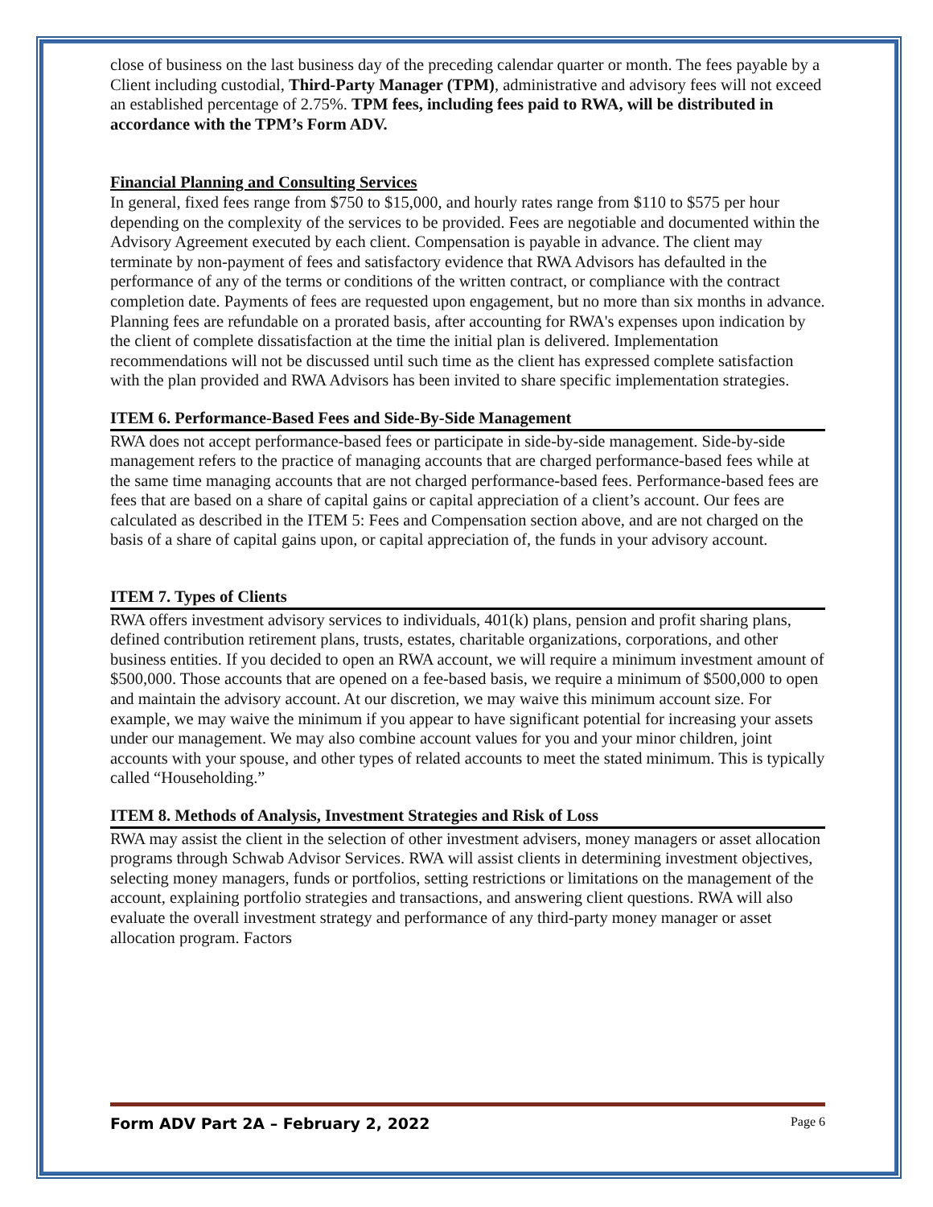close of business on the last business day of the preceding calendar quarter or month. The fees payable by a Client including custodial, Third-Party Manager (TPM), administrative and advisory fees will not exceed an established percentage of 2.75%. TPM fees, including fees paid to RWA, will be distributed in accordance with the TPM’s Form ADV.
Financial Planning and Consulting Services
In general, fixed fees range from $750 to $15,000, and hourly rates range from $110 to $575 per hour depending on the complexity of the services to be provided. Fees are negotiable and documented within the Advisory Agreement executed by each client. Compensation is payable in advance. The client may terminate by non-payment of fees and satisfactory evidence that RWA Advisors has defaulted in the performance of any of the terms or conditions of the written contract, or compliance with the contract completion date. Payments of fees are requested upon engagement, but no more than six months in advance. Planning fees are refundable on a prorated basis, after accounting for RWA's expenses upon indication by the client of complete dissatisfaction at the time the initial plan is delivered. Implementation recommendations will not be discussed until such time as the client has expressed complete satisfaction with the plan provided and RWA Advisors has been invited to share specific implementation strategies.
ITEM 6. Performance-Based Fees and Side-By-Side Management
RWA does not accept performance-based fees or participate in side-by-side management. Side-by-side management refers to the practice of managing accounts that are charged performance-based fees while at the same time managing accounts that are not charged performance-based fees. Performance-based fees are fees that are based on a share of capital gains or capital appreciation of a client’s account. Our fees are calculated as described in the ITEM 5: Fees and Compensation section above, and are not charged on the basis of a share of capital gains upon, or capital appreciation of, the funds in your advisory account.
ITEM 7. Types of Clients
RWA offers investment advisory services to individuals, 401(k) plans, pension and profit sharing plans, defined contribution retirement plans, trusts, estates, charitable organizations, corporations, and other business entities. If you decided to open an RWA account, we will require a minimum investment amount of $500,000. Those accounts that are opened on a fee-based basis, we require a minimum of $500,000 to open and maintain the advisory account. At our discretion, we may waive this minimum account size. For example, we may waive the minimum if you appear to have significant potential for increasing your assets under our management. We may also combine account values for you and your minor children, joint accounts with your spouse, and other types of related accounts to meet the stated minimum. This is typically called “Householding.”
ITEM 8. Methods of Analysis, Investment Strategies and Risk of Loss
RWA may assist the client in the selection of other investment advisers, money managers or asset allocation programs through Schwab Advisor Services. RWA will assist clients in determining investment objectives, selecting money managers, funds or portfolios, setting restrictions or limitations on the management of the account, explaining portfolio strategies and transactions, and answering client questions. RWA will also evaluate the overall investment strategy and performance of any third-party money manager or asset allocation program. Factors
Form ADV Part 2A – February 2, 2022 Page 6